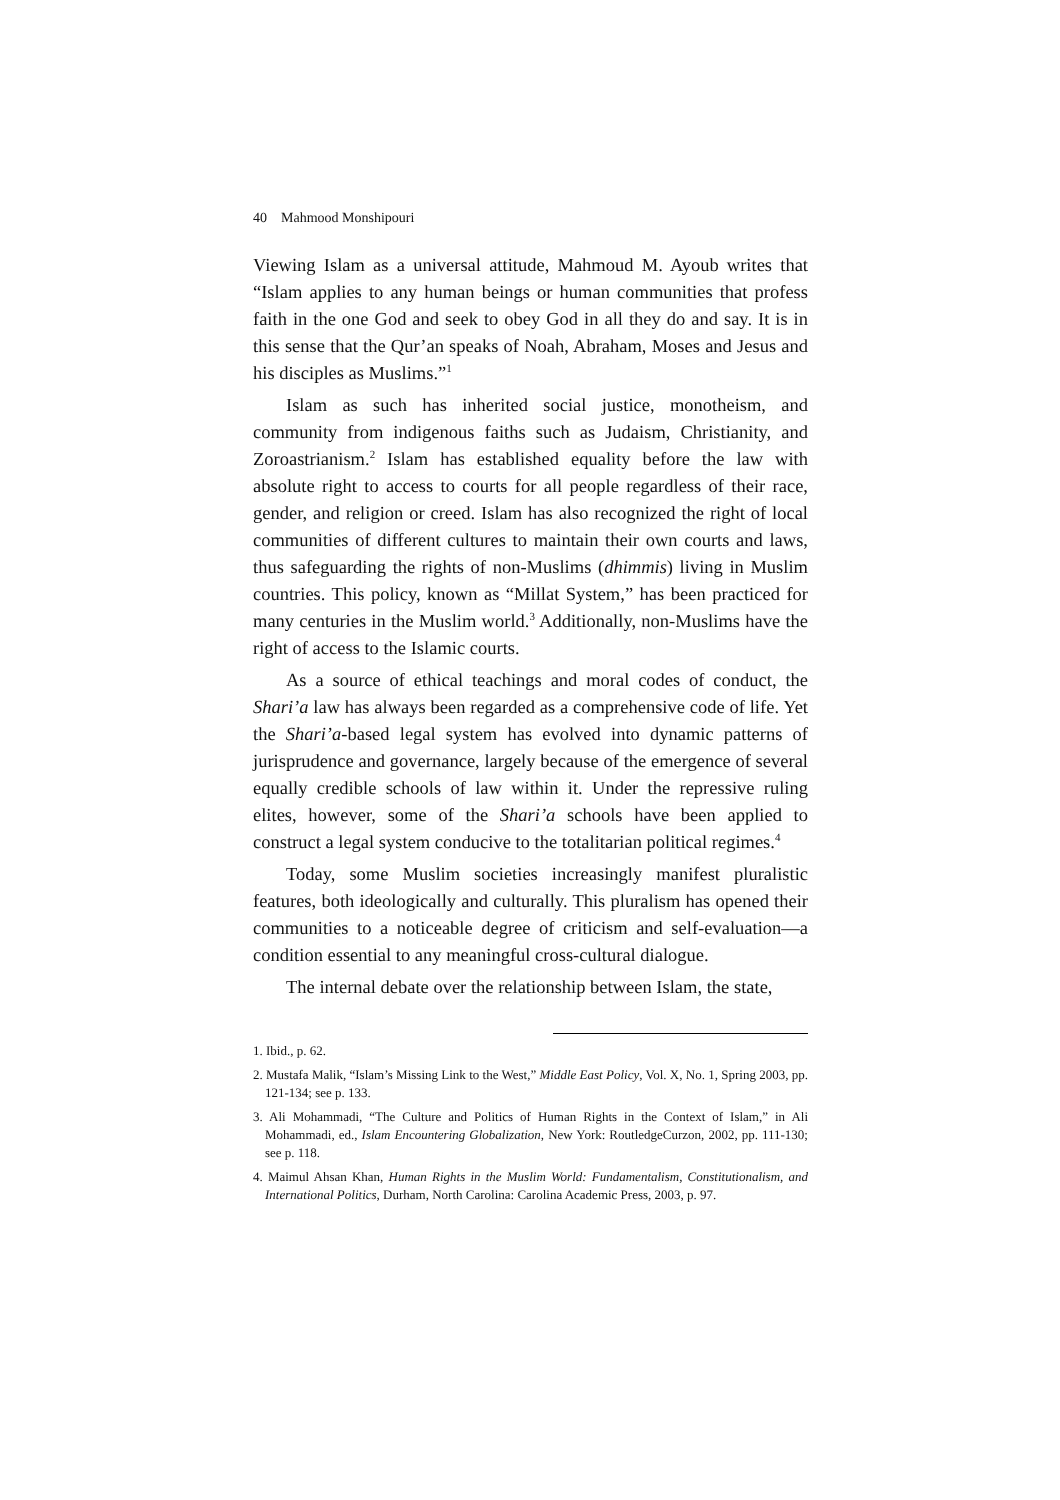40 Mahmood Monshipouri
Viewing Islam as a universal attitude, Mahmoud M. Ayoub writes that “Islam applies to any human beings or human communities that profess faith in the one God and seek to obey God in all they do and say. It is in this sense that the Qur’an speaks of Noah, Abraham, Moses and Jesus and his disciples as Muslims.”<sup>1</sup>
Islam as such has inherited social justice, monotheism, and community from indigenous faiths such as Judaism, Christianity, and Zoroastrianism.<sup>2</sup> Islam has established equality before the law with absolute right to access to courts for all people regardless of their race, gender, and religion or creed. Islam has also recognized the right of local communities of different cultures to maintain their own courts and laws, thus safeguarding the rights of non-Muslims (dhimmis) living in Muslim countries. This policy, known as “Millat System,” has been practiced for many centuries in the Muslim world.<sup>3</sup> Additionally, non-Muslims have the right of access to the Islamic courts.
As a source of ethical teachings and moral codes of conduct, the Shari’a law has always been regarded as a comprehensive code of life. Yet the Shari’a-based legal system has evolved into dynamic patterns of jurisprudence and governance, largely because of the emergence of several equally credible schools of law within it. Under the repressive ruling elites, however, some of the Shari’a schools have been applied to construct a legal system conducive to the totalitarian political regimes.<sup>4</sup>
Today, some Muslim societies increasingly manifest pluralistic features, both ideologically and culturally. This pluralism has opened their communities to a noticeable degree of criticism and self-evaluation—a condition essential to any meaningful cross-cultural dialogue.
The internal debate over the relationship between Islam, the state,
1. Ibid., p. 62.
2. Mustafa Malik, “Islam’s Missing Link to the West,” Middle East Policy, Vol. X, No. 1, Spring 2003, pp. 121-134; see p. 133.
3. Ali Mohammadi, “The Culture and Politics of Human Rights in the Context of Islam,” in Ali Mohammadi, ed., Islam Encountering Globalization, New York: RoutledgeCurzon, 2002, pp. 111-130; see p. 118.
4. Maimul Ahsan Khan, Human Rights in the Muslim World: Fundamentalism, Constitutionalism, and International Politics, Durham, North Carolina: Carolina Academic Press, 2003, p. 97.